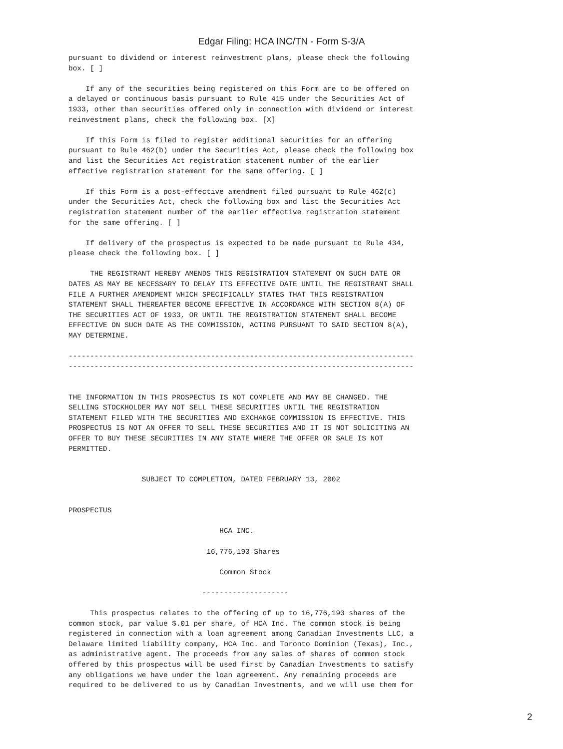Edgar Filing: HCA INC/TN - Form S-3/A
pursuant to dividend or interest reinvestment plans, please check the following
box. [ ]

    If any of the securities being registered on this Form are to be offered on
a delayed or continuous basis pursuant to Rule 415 under the Securities Act of
1933, other than securities offered only in connection with dividend or interest
reinvestment plans, check the following box. [X]

    If this Form is filed to register additional securities for an offering
pursuant to Rule 462(b) under the Securities Act, please check the following box
and list the Securities Act registration statement number of the earlier
effective registration statement for the same offering. [ ]

    If this Form is a post-effective amendment filed pursuant to Rule 462(c)
under the Securities Act, check the following box and list the Securities Act
registration statement number of the earlier effective registration statement
for the same offering. [ ]

    If delivery of the prospectus is expected to be made pursuant to Rule 434,
please check the following box. [ ]

     THE REGISTRANT HEREBY AMENDS THIS REGISTRATION STATEMENT ON SUCH DATE OR
DATES AS MAY BE NECESSARY TO DELAY ITS EFFECTIVE DATE UNTIL THE REGISTRANT SHALL
FILE A FURTHER AMENDMENT WHICH SPECIFICALLY STATES THAT THIS REGISTRATION
STATEMENT SHALL THEREAFTER BECOME EFFECTIVE IN ACCORDANCE WITH SECTION 8(A) OF
THE SECURITIES ACT OF 1933, OR UNTIL THE REGISTRATION STATEMENT SHALL BECOME
EFFECTIVE ON SUCH DATE AS THE COMMISSION, ACTING PURSUANT TO SAID SECTION 8(A),
MAY DETERMINE.

--------------------------------------------------------------------------------
--------------------------------------------------------------------------------


THE INFORMATION IN THIS PROSPECTUS IS NOT COMPLETE AND MAY BE CHANGED. THE
SELLING STOCKHOLDER MAY NOT SELL THESE SECURITIES UNTIL THE REGISTRATION
STATEMENT FILED WITH THE SECURITIES AND EXCHANGE COMMISSION IS EFFECTIVE. THIS
PROSPECTUS IS NOT AN OFFER TO SELL THESE SECURITIES AND IT IS NOT SOLICITING AN
OFFER TO BUY THESE SECURITIES IN ANY STATE WHERE THE OFFER OR SALE IS NOT
PERMITTED.


                 SUBJECT TO COMPLETION, DATED FEBRUARY 13, 2002


PROSPECTUS

                                   HCA INC.

                                16,776,193 Shares

                                   Common Stock

                               --------------------

     This prospectus relates to the offering of up to 16,776,193 shares of the
common stock, par value $.01 per share, of HCA Inc. The common stock is being
registered in connection with a loan agreement among Canadian Investments LLC, a
Delaware limited liability company, HCA Inc. and Toronto Dominion (Texas), Inc.,
as administrative agent. The proceeds from any sales of shares of common stock
offered by this prospectus will be used first by Canadian Investments to satisfy
any obligations we have under the loan agreement. Any remaining proceeds are
required to be delivered to us by Canadian Investments, and we will use them for
2